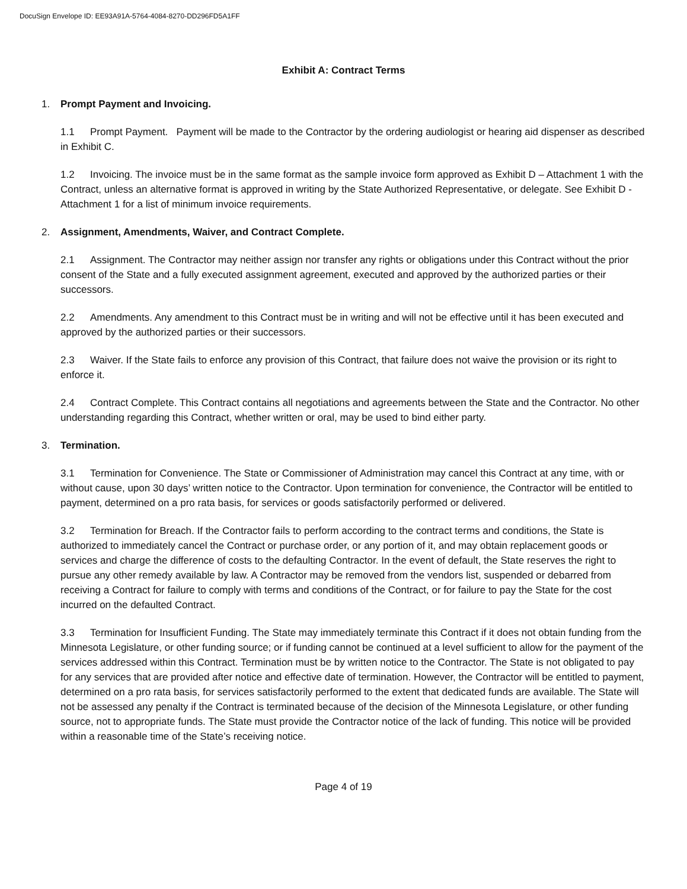DocuSign Envelope ID: EE93A91A-5764-4084-8270-DD296FD5A1FF
Exhibit A: Contract Terms
1. Prompt Payment and Invoicing.
1.1 Prompt Payment. Payment will be made to the Contractor by the ordering audiologist or hearing aid dispenser as described in Exhibit C.
1.2 Invoicing. The invoice must be in the same format as the sample invoice form approved as Exhibit D – Attachment 1 with the Contract, unless an alternative format is approved in writing by the State Authorized Representative, or delegate. See Exhibit D - Attachment 1 for a list of minimum invoice requirements.
2. Assignment, Amendments, Waiver, and Contract Complete.
2.1 Assignment. The Contractor may neither assign nor transfer any rights or obligations under this Contract without the prior consent of the State and a fully executed assignment agreement, executed and approved by the authorized parties or their successors.
2.2 Amendments. Any amendment to this Contract must be in writing and will not be effective until it has been executed and approved by the authorized parties or their successors.
2.3 Waiver. If the State fails to enforce any provision of this Contract, that failure does not waive the provision or its right to enforce it.
2.4 Contract Complete. This Contract contains all negotiations and agreements between the State and the Contractor. No other understanding regarding this Contract, whether written or oral, may be used to bind either party.
3. Termination.
3.1 Termination for Convenience. The State or Commissioner of Administration may cancel this Contract at any time, with or without cause, upon 30 days’ written notice to the Contractor. Upon termination for convenience, the Contractor will be entitled to payment, determined on a pro rata basis, for services or goods satisfactorily performed or delivered.
3.2 Termination for Breach. If the Contractor fails to perform according to the contract terms and conditions, the State is authorized to immediately cancel the Contract or purchase order, or any portion of it, and may obtain replacement goods or services and charge the difference of costs to the defaulting Contractor. In the event of default, the State reserves the right to pursue any other remedy available by law. A Contractor may be removed from the vendors list, suspended or debarred from receiving a Contract for failure to comply with terms and conditions of the Contract, or for failure to pay the State for the cost incurred on the defaulted Contract.
3.3 Termination for Insufficient Funding. The State may immediately terminate this Contract if it does not obtain funding from the Minnesota Legislature, or other funding source; or if funding cannot be continued at a level sufficient to allow for the payment of the services addressed within this Contract. Termination must be by written notice to the Contractor. The State is not obligated to pay for any services that are provided after notice and effective date of termination. However, the Contractor will be entitled to payment, determined on a pro rata basis, for services satisfactorily performed to the extent that dedicated funds are available. The State will not be assessed any penalty if the Contract is terminated because of the decision of the Minnesota Legislature, or other funding source, not to appropriate funds. The State must provide the Contractor notice of the lack of funding. This notice will be provided within a reasonable time of the State’s receiving notice.
Page 4 of 19